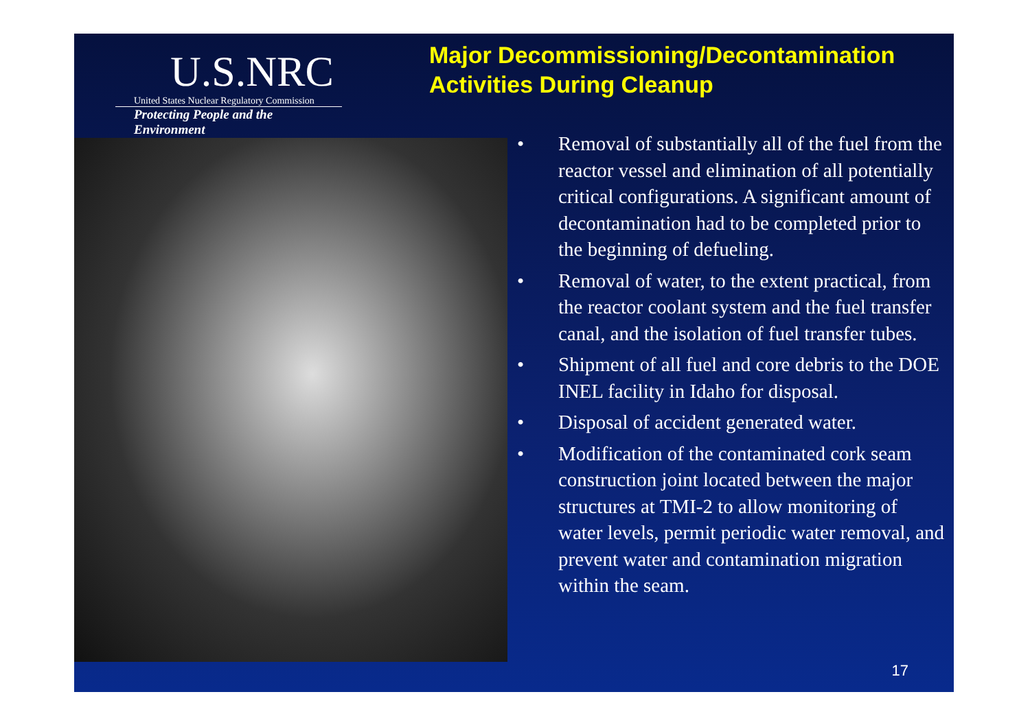U.S.NRC
United States Nuclear Regulatory Commission
Protecting People and the Environment
Major Decommissioning/Decontamination
Activities During Cleanup
• Removal of substantially all of the fuel from the reactor vessel and elimination of all potentially critical configurations. A significant amount of decontamination had to be completed prior to the beginning of defueling.
• Removal of water, to the extent practical, from the reactor coolant system and the fuel transfer canal, and the isolation of fuel transfer tubes.
• Shipment of all fuel and core debris to the DOE INEL facility in Idaho for disposal.
• Disposal of accident generated water.
• Modification of the contaminated cork seam construction joint located between the major structures at TMI-2 to allow monitoring of water levels, permit periodic water removal, and prevent water and contamination migration within the seam.
17